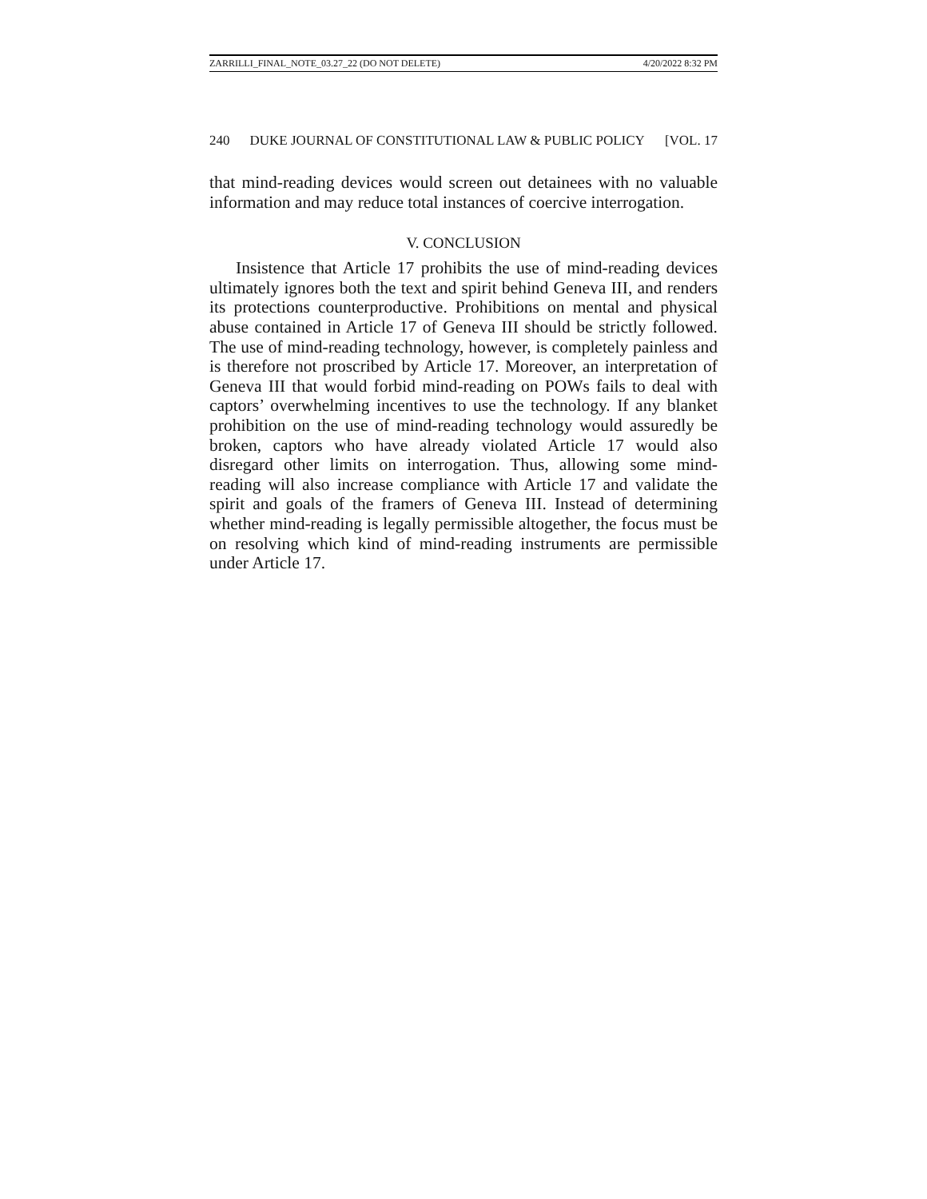ZARRILLI_FINAL_NOTE_03.27_22 (DO NOT DELETE) 4/20/2022 8:32 PM
240 DUKE JOURNAL OF CONSTITUTIONAL LAW & PUBLIC POLICY [VOL. 17
that mind-reading devices would screen out detainees with no valuable information and may reduce total instances of coercive interrogation.
V. CONCLUSION
Insistence that Article 17 prohibits the use of mind-reading devices ultimately ignores both the text and spirit behind Geneva III, and renders its protections counterproductive. Prohibitions on mental and physical abuse contained in Article 17 of Geneva III should be strictly followed. The use of mind-reading technology, however, is completely painless and is therefore not proscribed by Article 17. Moreover, an interpretation of Geneva III that would forbid mind-reading on POWs fails to deal with captors’ overwhelming incentives to use the technology. If any blanket prohibition on the use of mind-reading technology would assuredly be broken, captors who have already violated Article 17 would also disregard other limits on interrogation. Thus, allowing some mind-reading will also increase compliance with Article 17 and validate the spirit and goals of the framers of Geneva III. Instead of determining whether mind-reading is legally permissible altogether, the focus must be on resolving which kind of mind-reading instruments are permissible under Article 17.